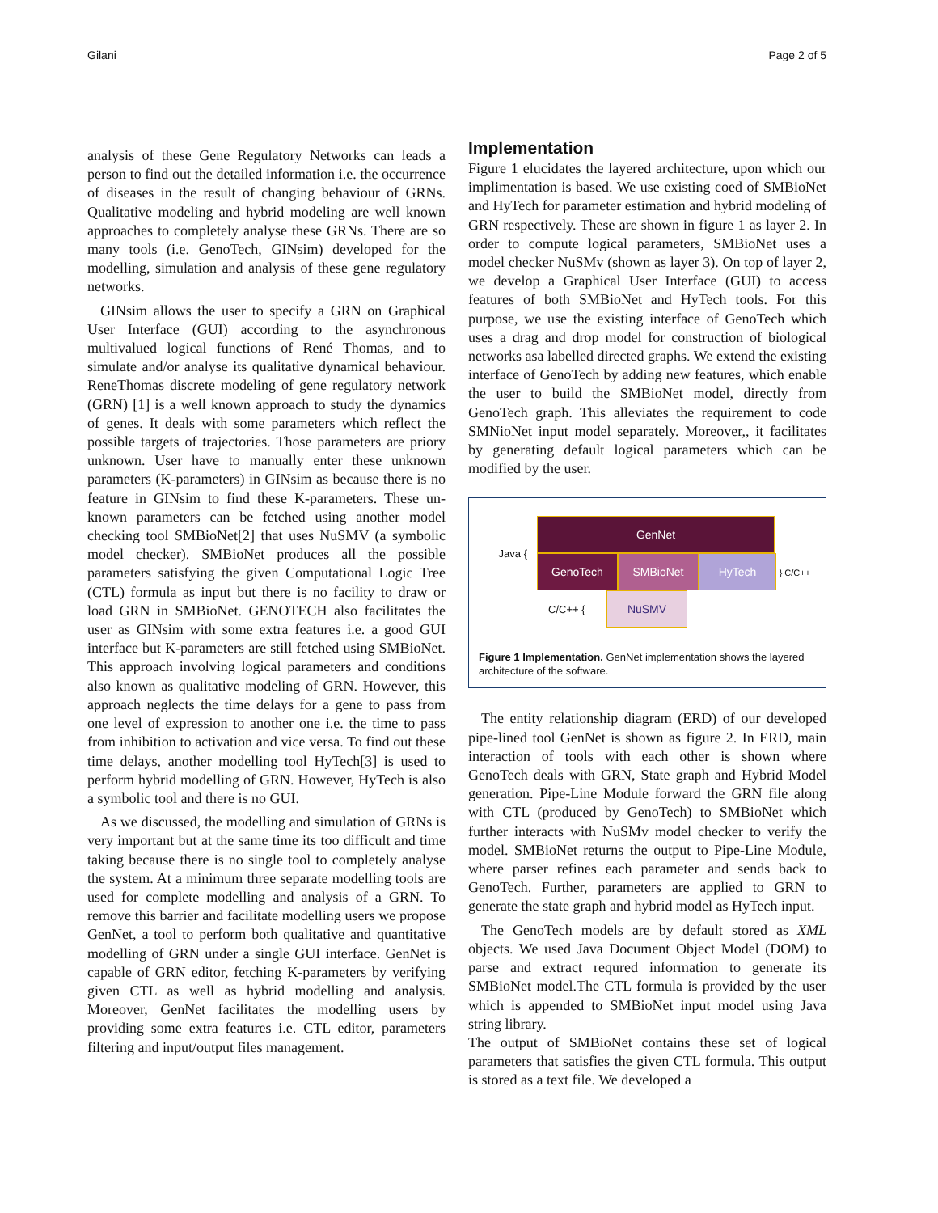Gilani Page 2 of 5
analysis of these Gene Regulatory Networks can leads a person to find out the detailed information i.e. the occurrence of diseases in the result of changing behaviour of GRNs. Qualitative modeling and hybrid modeling are well known approaches to completely analyse these GRNs. There are so many tools (i.e. GenoTech, GINsim) developed for the modelling, simulation and analysis of these gene regulatory networks.
GINsim allows the user to specify a GRN on Graphical User Interface (GUI) according to the asynchronous multivalued logical functions of René Thomas, and to simulate and/or analyse its qualitative dynamical behaviour. ReneThomas discrete modeling of gene regulatory network (GRN) [1] is a well known approach to study the dynamics of genes. It deals with some parameters which reflect the possible targets of trajectories. Those parameters are priory unknown. User have to manually enter these unknown parameters (K-parameters) in GINsim as because there is no feature in GINsim to find these K-parameters. These un-known parameters can be fetched using another model checking tool SMBioNet[2] that uses NuSMV (a symbolic model checker). SMBioNet produces all the possible parameters satisfying the given Computational Logic Tree (CTL) formula as input but there is no facility to draw or load GRN in SMBioNet. GENOTECH also facilitates the user as GINsim with some extra features i.e. a good GUI interface but K-parameters are still fetched using SMBioNet. This approach involving logical parameters and conditions also known as qualitative modeling of GRN. However, this approach neglects the time delays for a gene to pass from one level of expression to another one i.e. the time to pass from inhibition to activation and vice versa. To find out these time delays, another modelling tool HyTech[3] is used to perform hybrid modelling of GRN. However, HyTech is also a symbolic tool and there is no GUI.
As we discussed, the modelling and simulation of GRNs is very important but at the same time its too difficult and time taking because there is no single tool to completely analyse the system. At a minimum three separate modelling tools are used for complete modelling and analysis of a GRN. To remove this barrier and facilitate modelling users we propose GenNet, a tool to perform both qualitative and quantitative modelling of GRN under a single GUI interface. GenNet is capable of GRN editor, fetching K-parameters by verifying given CTL as well as hybrid modelling and analysis. Moreover, GenNet facilitates the modelling users by providing some extra features i.e. CTL editor, parameters filtering and input/output files management.
Implementation
Figure 1 elucidates the layered architecture, upon which our implimentation is based. We use existing coed of SMBioNet and HyTech for parameter estimation and hybrid modeling of GRN respectively. These are shown in figure 1 as layer 2. In order to compute logical parameters, SMBioNet uses a model checker NuSMv (shown as layer 3). On top of layer 2, we develop a Graphical User Interface (GUI) to access features of both SMBioNet and HyTech tools. For this purpose, we use the existing interface of GenoTech which uses a drag and drop model for construction of biological networks asa labelled directed graphs. We extend the existing interface of GenoTech by adding new features, which enable the user to build the SMBioNet model, directly from GenoTech graph. This alleviates the requirement to code SMNioNet input model separately. Moreover,, it facilitates by generating default logical parameters which can be modified by the user.
Java {
GenNet
GenoTech SMBioNet HyTech } C/C++
C/C++ { NuSMV
Figure 1 Implementation. GenNet implementation shows the layered architecture of the software.
The entity relationship diagram (ERD) of our developed pipe-lined tool GenNet is shown as figure 2. In ERD, main interaction of tools with each other is shown where GenoTech deals with GRN, State graph and Hybrid Model generation. Pipe-Line Module forward the GRN file along with CTL (produced by GenoTech) to SMBioNet which further interacts with NuSMv model checker to verify the model. SMBioNet returns the output to Pipe-Line Module, where parser refines each parameter and sends back to GenoTech. Further, parameters are applied to GRN to generate the state graph and hybrid model as HyTech input.
The GenoTech models are by default stored as XML objects. We used Java Document Object Model (DOM) to parse and extract requred information to generate its SMBioNet model.The CTL formula is provided by the user which is appended to SMBioNet input model using Java string library.
The output of SMBioNet contains these set of logical parameters that satisfies the given CTL formula. This output is stored as a text file. We developed a